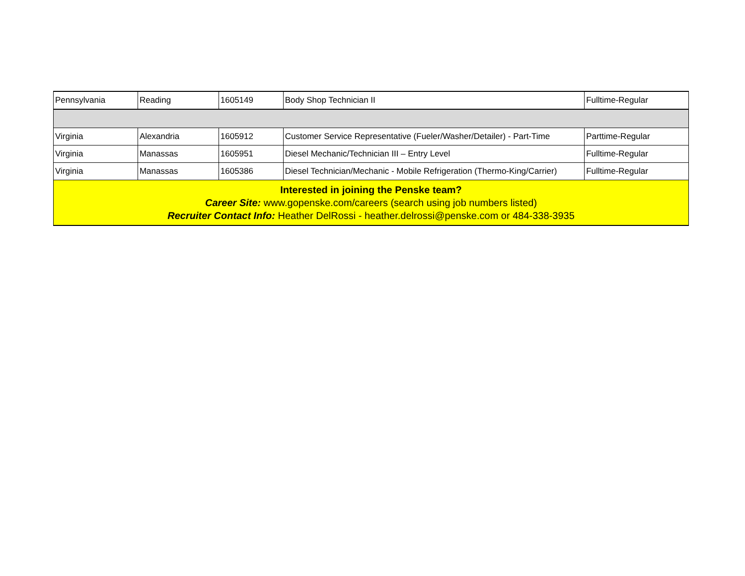| Pennsylvania | Reading | 1605149 | Body Shop Technician II | Fulltime-Regular |
| Virginia | Alexandria | 1605912 | Customer Service Representative (Fueler/Washer/Detailer) - Part-Time | Parttime-Regular |
| Virginia | Manassas | 1605951 | Diesel Mechanic/Technician III – Entry Level | Fulltime-Regular |
| Virginia | Manassas | 1605386 | Diesel Technician/Mechanic - Mobile Refrigeration (Thermo-King/Carrier) | Fulltime-Regular |
| Interested in joining the Penske team? Career Site: www.gopenske.com/careers (search using job numbers listed) Recruiter Contact Info: Heather DelRossi - heather.delrossi@penske.com or 484-338-3935 | | | | |